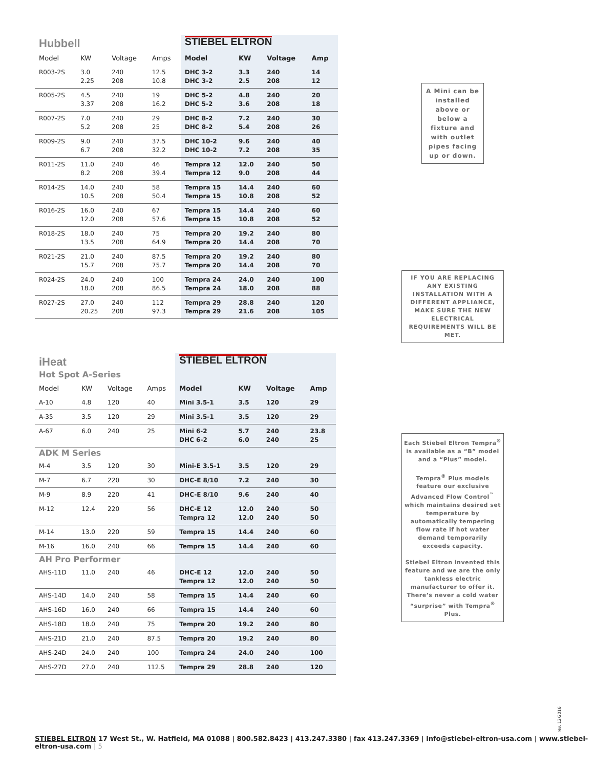| Hubbell | | | | STIEBEL ELTRON | | | |
| Model | KW | Voltage | Amps | Model | KW | Voltage | Amp |
| R003-2S | 3.0 2.25 | 240 208 | 12.5 10.8 | DHC 3-2 DHC 3-2 | 3.3 2.5 | 240 208 | 14 12 |
| R005-2S | 4.5 3.37 | 240 208 | 19 16.2 | DHC 5-2 DHC 5-2 | 4.8 3.6 | 240 208 | 20 18 |
| R007-2S | 7.0 5.2 | 240 208 | 29 25 | DHC 8-2 DHC 8-2 | 7.2 5.4 | 240 208 | 30 26 |
| R009-2S | 9.0 6.7 | 240 208 | 37.5 32.2 | DHC 10-2 DHC 10-2 | 9.6 7.2 | 240 208 | 40 35 |
| R011-2S | 11.0 8.2 | 240 208 | 46 39.4 | Tempra 12 Tempra 12 | 12.0 9.0 | 240 208 | 50 44 |
| R014-2S | 14.0 10.5 | 240 208 | 58 50.4 | Tempra 15 Tempra 15 | 14.4 10.8 | 240 208 | 60 52 |
| R016-2S | 16.0 12.0 | 240 208 | 67 57.6 | Tempra 15 Tempra 15 | 14.4 10.8 | 240 208 | 60 52 |
| R018-2S | 18.0 13.5 | 240 208 | 75 64.9 | Tempra 20 Tempra 20 | 19.2 14.4 | 240 208 | 80 70 |
| R021-2S | 21.0 15.7 | 240 208 | 87.5 75.7 | Tempra 20 Tempra 20 | 19.2 14.4 | 240 208 | 80 70 |
| R024-2S | 24.0 18.0 | 240 208 | 100 86.5 | Tempra 24 Tempra 24 | 24.0 18.0 | 240 208 | 100 88 |
| R027-2S | 27.0 20.25 | 240 208 | 112 97.3 | Tempra 29 Tempra 29 | 28.8 21.6 | 240 208 | 120 105 |
| iHeat | | | | STIEBEL ELTRON | | | |
| Hot Spot A-Series | | | | | | | |
| Model | KW | Voltage | Amps | Model | KW | Voltage | Amp |
| A-10 | 4.8 | 120 | 40 | Mini 3.5-1 | 3.5 | 120 | 29 |
| A-35 | 3.5 | 120 | 29 | Mini 3.5-1 | 3.5 | 120 | 29 |
| A-67 | 6.0 | 240 | 25 | Mini 6-2 DHC 6-2 | 5.7 6.0 | 240 240 | 23.8 25 |
| ADK M Series | | | | | | | |
| M-4 | 3.5 | 120 | 30 | Mini-E 3.5-1 | 3.5 | 120 | 29 |
| M-7 | 6.7 | 220 | 30 | DHC-E 8/10 | 7.2 | 240 | 30 |
| M-9 | 8.9 | 220 | 41 | DHC-E 8/10 | 9.6 | 240 | 40 |
| M-12 | 12.4 | 220 | 56 | DHC-E 12 Tempra 12 | 12.0 12.0 | 240 240 | 50 50 |
| M-14 | 13.0 | 220 | 59 | Tempra 15 | 14.4 | 240 | 60 |
| M-16 | 16.0 | 240 | 66 | Tempra 15 | 14.4 | 240 | 60 |
| AH Pro Performer | | | | | | | |
| AHS-11D | 11.0 | 240 | 46 | DHC-E 12 Tempra 12 | 12.0 12.0 | 240 240 | 50 50 |
| AHS-14D | 14.0 | 240 | 58 | Tempra 15 | 14.4 | 240 | 60 |
| AHS-16D | 16.0 | 240 | 66 | Tempra 15 | 14.4 | 240 | 60 |
| AHS-18D | 18.0 | 240 | 75 | Tempra 20 | 19.2 | 240 | 80 |
| AHS-21D | 21.0 | 240 | 87.5 | Tempra 20 | 19.2 | 240 | 80 |
| AHS-24D | 24.0 | 240 | 100 | Tempra 24 | 24.0 | 240 | 100 |
| AHS-27D | 27.0 | 240 | 112.5 | Tempra 29 | 28.8 | 240 | 120 |
A Mini can be installed above or below a fixture and with outlet pipes facing up or down.
IF YOU ARE REPLACING ANY EXISTING INSTALLATION WITH A DIFFERENT APPLIANCE, MAKE SURE THE NEW ELECTRICAL REQUIREMENTS WILL BE MET.
Each Stiebel Eltron Tempra<sup>®</sup> is available as a “B” model and a “Plus” model.
Tempra<sup>®</sup> Plus models feature our exclusive Advanced Flow Control<sup>™</sup> which maintains desired set temperature by automatically tempering flow rate if hot water demand temporarily exceeds capacity.
Stiebel Eltron invented this feature and we are the only tankless electric manufacturer to offer it. There’s never a cold water “surprise” with Tempra<sup>®</sup> Plus.
rev. 12/2016
STIEBEL ELTRON 17 West St., W. Hatfield, MA 01088 | 800.582.8423 | 413.247.3380 | fax 413.247.3369 | info@stiebel-eltron-usa.com | www.stiebel-eltron-usa.com | 5